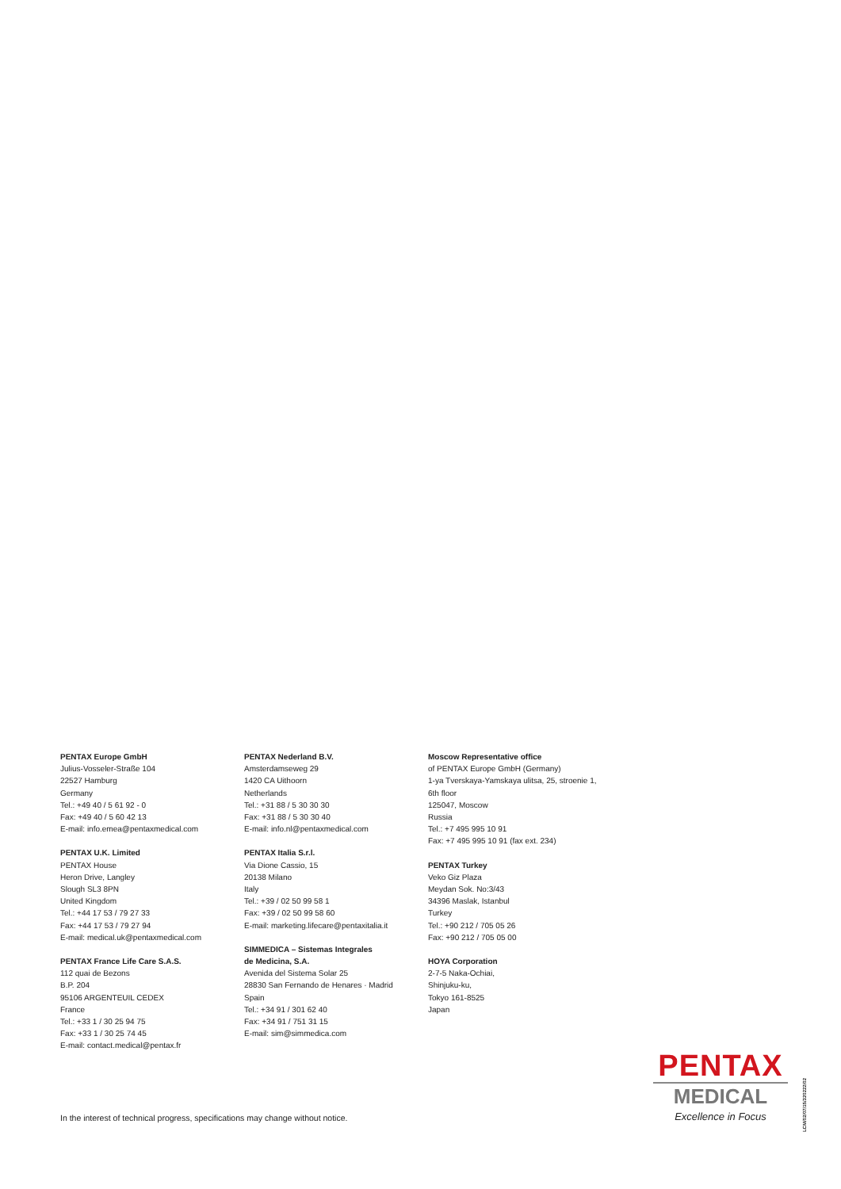PENTAX Europe GmbH
Julius-Vosseler-Straße 104
22527 Hamburg
Germany
Tel.: +49 40 / 5 61 92 - 0
Fax: +49 40 / 5 60 42 13
E-mail: info.emea@pentaxmedical.com
PENTAX U.K. Limited
PENTAX House
Heron Drive, Langley
Slough SL3 8PN
United Kingdom
Tel.: +44 17 53 / 79 27 33
Fax: +44 17 53 / 79 27 94
E-mail: medical.uk@pentaxmedical.com
PENTAX France Life Care S.A.S.
112 quai de Bezons
B.P. 204
95106 ARGENTEUIL CEDEX
France
Tel.: +33 1 / 30 25 94 75
Fax: +33 1 / 30 25 74 45
E-mail: contact.medical@pentax.fr
PENTAX Nederland B.V.
Amsterdamseweg 29
1420 CA Uithoorn
Netherlands
Tel.: +31 88 / 5 30 30 30
Fax: +31 88 / 5 30 30 40
E-mail: info.nl@pentaxmedical.com
PENTAX Italia S.r.l.
Via Dione Cassio, 15
20138 Milano
Italy
Tel.: +39 / 02 50 99 58 1
Fax: +39 / 02 50 99 58 60
E-mail: marketing.lifecare@pentaxitalia.it
SIMMEDICA – Sistemas Integrales
de Medicina, S.A.
Avenida del Sistema Solar 25
28830 San Fernando de Henares · Madrid
Spain
Tel.: +34 91 / 301 62 40
Fax: +34 91 / 751 31 15
E-mail: sim@simmedica.com
Moscow Representative office
of PENTAX Europe GmbH (Germany)
1-ya Tverskaya-Yamskaya ulitsa, 25, stroenie 1,
6th floor
125047, Moscow
Russia
Tel.: +7 495 995 10 91
Fax: +7 495 995 10 91 (fax ext. 234)
PENTAX Turkey
Veko Giz Plaza
Meydan Sok. No:3/43
34396 Maslak, Istanbul
Turkey
Tel.: +90 212 / 705 05 26
Fax: +90 212 / 705 05 00
HOYA Corporation
2-7-5 Naka-Ochiai,
Shinjuku-ku,
Tokyo 161-8525
Japan
In the interest of technical progress, specifications may change without notice.
PENTAX
MEDICAL
Excellence in Focus
LCM/02/07/15/320222/02